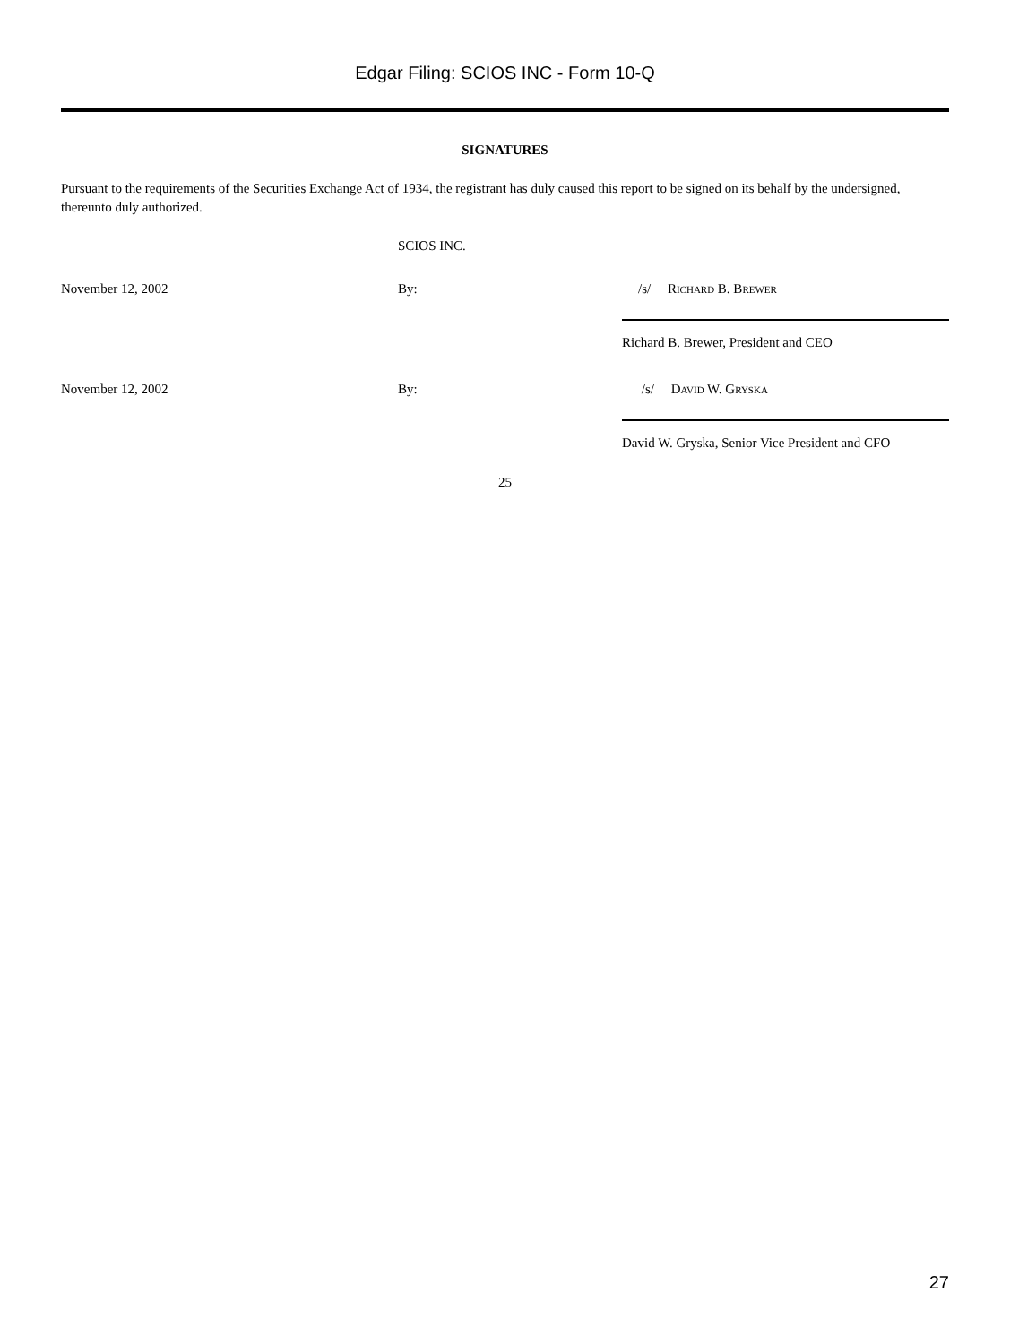Edgar Filing: SCIOS INC - Form 10-Q
SIGNATURES
Pursuant to the requirements of the Securities Exchange Act of 1934, the registrant has duly caused this report to be signed on its behalf by the undersigned, thereunto duly authorized.
| | SCIOS INC. | |
| November 12, 2002 | By: | /s/ R ICHARD B. B REWER |
| | | Richard B. Brewer, President and CEO |
| November 12, 2002 | By: | /s/ D AVID W. G RYSKA |
| | | David W. Gryska, Senior Vice President and CFO |
25
27